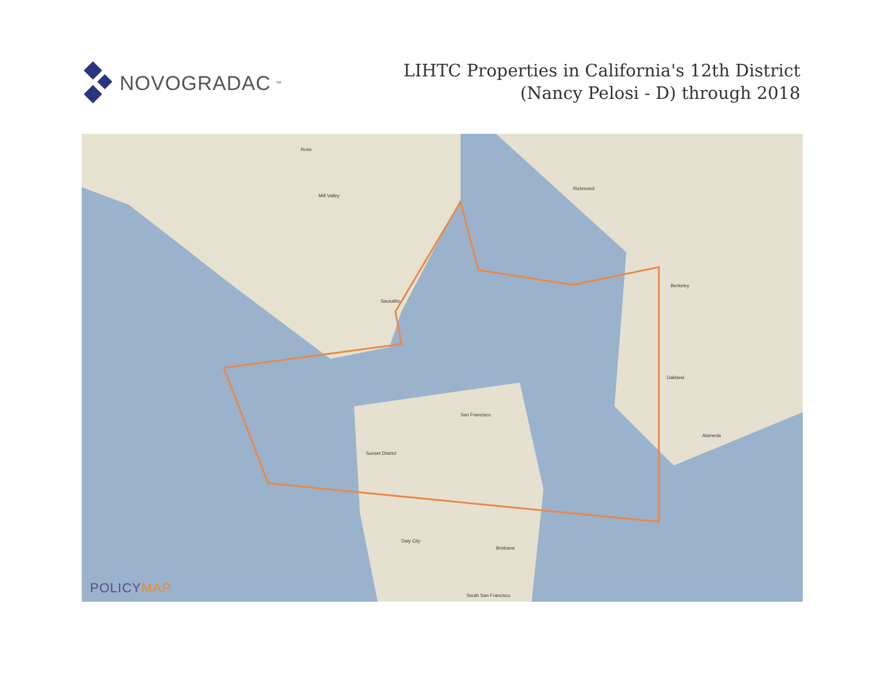NOVOGRADAC ™
LIHTC Properties in California's 12th District
(Nancy Pelosi - D) through 2018
Ross
Mill Valley
Sausalito
Richmond
Berkeley
Oakland
San Francisco
Alameda
Daly City
South San Francisco
Sunset District
Brisbane
POLICYMAP